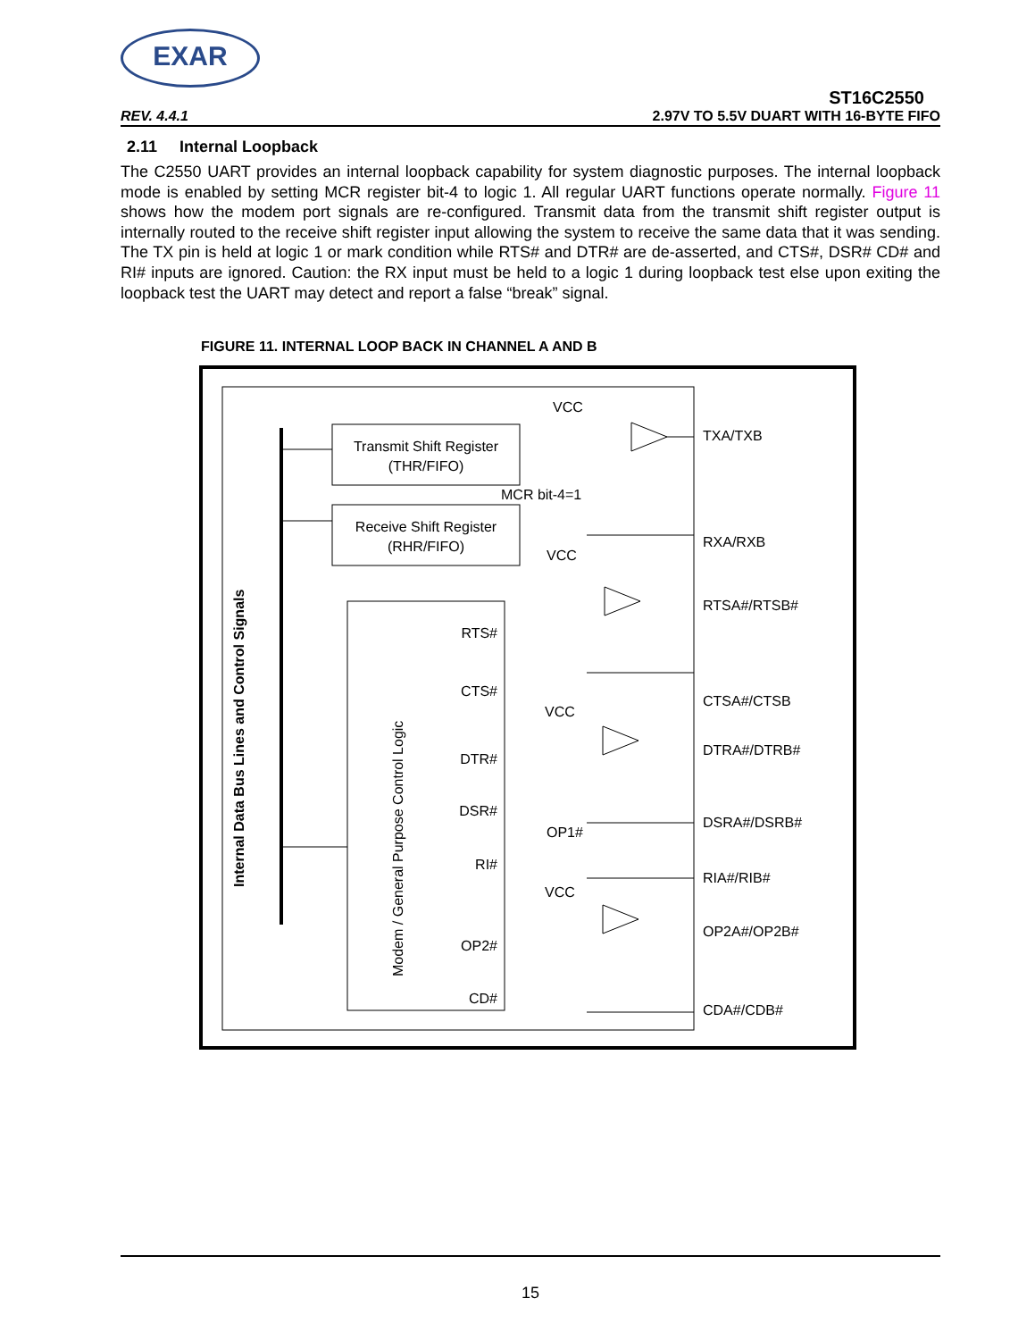EXAR
ST16C2550
REV. 4.4.1 2.97V TO 5.5V DUART WITH 16-BYTE FIFO
2.11 Internal Loopback
The C2550 UART provides an internal loopback capability for system diagnostic purposes. The internal loopback mode is enabled by setting MCR register bit-4 to logic 1. All regular UART functions operate normally. Figure 11 shows how the modem port signals are re-configured. Transmit data from the transmit shift register output is internally routed to the receive shift register input allowing the system to receive the same data that it was sending. The TX pin is held at logic 1 or mark condition while RTS# and DTR# are de-asserted, and CTS#, DSR# CD# and RI# inputs are ignored. Caution: the RX input must be held to a logic 1 during loopback test else upon exiting the loopback test the UART may detect and report a false “break” signal.
FIGURE 11. INTERNAL LOOP BACK IN CHANNEL A AND B
Transmit Shift Register
(THR/FIFO)
Receive Shift Register
(RHR/FIFO)
Internal Data Bus Lines and Control Signals
Modem / General Purpose Control Logic
VCC
MCR bit-4=1
VCC
VCC
VCC
OP1#
RTS#
CTS#
DTR#
DSR#
RI#
OP2#
CD#
TXA/TXB
RXA/RXB
RTSA#/RTSB#
CTSA#/CTSB
DTRA#/DTRB#
DSRA#/DSRB#
RIA#/RIB#
OP2A#/OP2B#
CDA#/CDB#
15